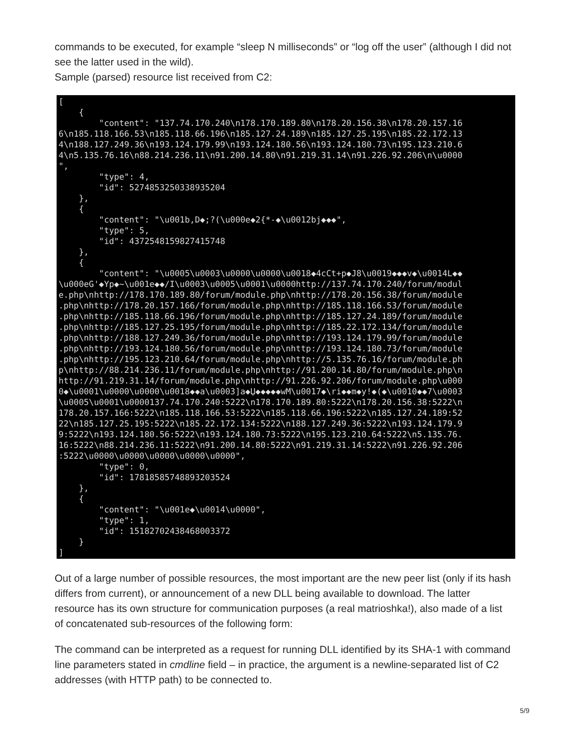commands to be executed, for example “sleep N milliseconds” or “log off the user” (although I did not see the latter used in the wild).
Sample (parsed) resource list received from C2:
[
    {
        "content": "137.74.170.240\n178.170.189.80\n178.20.156.38\n178.20.157.16
6\n185.118.166.53\n185.118.66.196\n185.127.24.189\n185.127.25.195\n185.22.172.13
4\n188.127.249.36\n193.124.179.99\n193.124.180.56\n193.124.180.73\n195.123.210.6
4\n5.135.76.16\n88.214.236.11\n91.200.14.80\n91.219.31.14\n91.226.92.206\n\u0000
",
        "type": 4,
        "id": 5274853250338935204
    },
    {
        "content": "\u001b,D◆;?(\u000e◆2{*-◆\u0012bj◆◆◆",
        "type": 5,
        "id": 4372548159827415748
    },
    {
        "content": "\u0005\u0003\u0000\u0000\u0018◆4cCt+p◆J8\u0019◆◆◆v◆\u0014L◆◆
\u000eG'◆Yp◆~\u001e◆◆/I\u0003\u0005\u0001\u0000http://137.74.170.240/forum/modul
e.php\nhttp://178.170.189.80/forum/module.php\nhttp://178.20.156.38/forum/module
.php\nhttp://178.20.157.166/forum/module.php\nhttp://185.118.166.53/forum/module
.php\nhttp://185.118.66.196/forum/module.php\nhttp://185.127.24.189/forum/module
.php\nhttp://185.127.25.195/forum/module.php\nhttp://185.22.172.134/forum/module
.php\nhttp://188.127.249.36/forum/module.php\nhttp://193.124.179.99/forum/module
.php\nhttp://193.124.180.56/forum/module.php\nhttp://193.124.180.73/forum/module
.php\nhttp://195.123.210.64/forum/module.php\nhttp://5.135.76.16/forum/module.ph
p\nhttp://88.214.236.11/forum/module.php\nhttp://91.200.14.80/forum/module.php\n
http://91.219.31.14/forum/module.php\nhttp://91.226.92.206/forum/module.php\u000
0◆\u0001\u0000\u0000\u0018◆◆a\u0003]a◆Џ◆◆◆◆◆wM\u0017◆\ri◆◆m◆y!◆(◆\u0010◆◆7\u0003
\u0005\u0001\u0000137.74.170.240:5222\n178.170.189.80:5222\n178.20.156.38:5222\n
178.20.157.166:5222\n185.118.166.53:5222\n185.118.66.196:5222\n185.127.24.189:52
22\n185.127.25.195:5222\n185.22.172.134:5222\n188.127.249.36:5222\n193.124.179.9
9:5222\n193.124.180.56:5222\n193.124.180.73:5222\n195.123.210.64:5222\n5.135.76.
16:5222\n88.214.236.11:5222\n91.200.14.80:5222\n91.219.31.14:5222\n91.226.92.206
:5222\u0000\u0000\u0000\u0000\u0000",
        "type": 0,
        "id": 17818585748893203524
    },
    {
        "content": "\u001e◆\u0014\u0000",
        "type": 1,
        "id": 15182702438468003372
    }
]
Out of a large number of possible resources, the most important are the new peer list (only if its hash differs from current), or announcement of a new DLL being available to download. The latter resource has its own structure for communication purposes (a real matrioshka!), also made of a list of concatenated sub-resources of the following form:
The command can be interpreted as a request for running DLL identified by its SHA-1 with command line parameters stated in cmdline field – in practice, the argument is a newline-separated list of C2 addresses (with HTTP path) to be connected to.
5/9